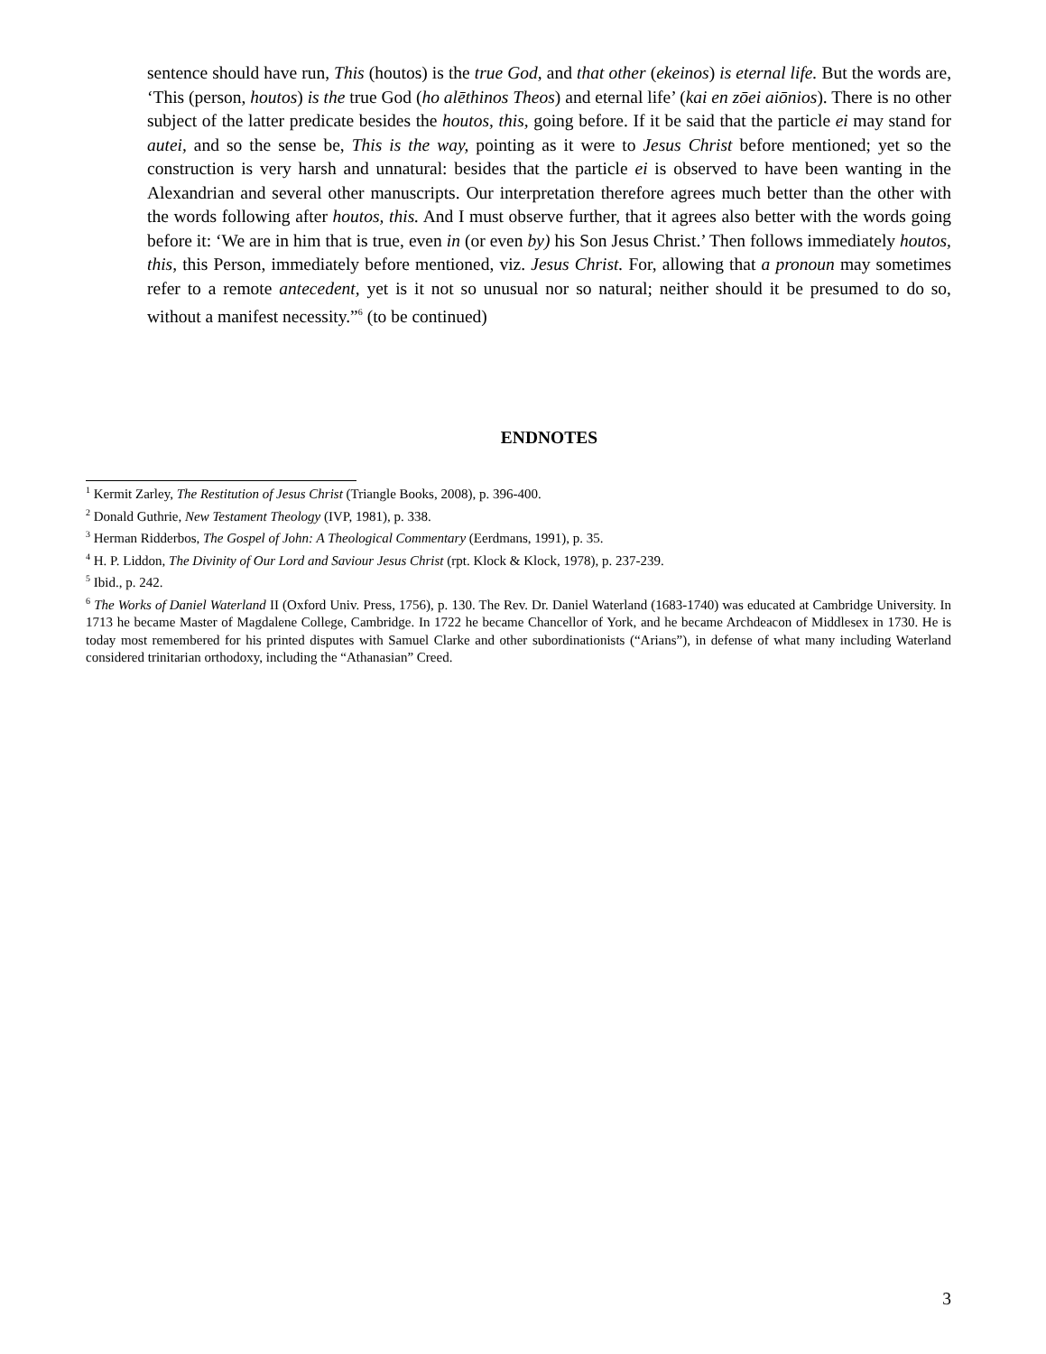sentence should have run, This (houtos) is the true God, and that other (ekeinos) is eternal life. But the words are, ‘This (person, houtos) is the true God (ho alēthinos Theos) and eternal life’ (kai en zōei aiōnios). There is no other subject of the latter predicate besides the houtos, this, going before. If it be said that the particle ei may stand for autei, and so the sense be, This is the way, pointing as it were to Jesus Christ before mentioned; yet so the construction is very harsh and unnatural: besides that the particle ei is observed to have been wanting in the Alexandrian and several other manuscripts. Our interpretation therefore agrees much better than the other with the words following after houtos, this. And I must observe further, that it agrees also better with the words going before it: ‘We are in him that is true, even in (or even by) his Son Jesus Christ.’ Then follows immediately houtos, this, this Person, immediately before mentioned, viz. Jesus Christ. For, allowing that a pronoun may sometimes refer to a remote antecedent, yet is it not so unusual nor so natural; neither should it be presumed to do so, without a manifest necessity.”<sup>6</sup> (to be continued)
ENDNOTES
<sup>1</sup> Kermit Zarley, The Restitution of Jesus Christ (Triangle Books, 2008), p. 396-400.
<sup>2</sup> Donald Guthrie, New Testament Theology (IVP, 1981), p. 338.
<sup>3</sup> Herman Ridderbos, The Gospel of John: A Theological Commentary (Eerdmans, 1991), p. 35.
<sup>4</sup> H. P. Liddon, The Divinity of Our Lord and Saviour Jesus Christ (rpt. Klock & Klock, 1978), p. 237-239.
<sup>5</sup> Ibid., p. 242.
<sup>6</sup> The Works of Daniel Waterland II (Oxford Univ. Press, 1756), p. 130. The Rev. Dr. Daniel Waterland (1683-1740) was educated at Cambridge University. In 1713 he became Master of Magdalene College, Cambridge. In 1722 he became Chancellor of York, and he became Archdeacon of Middlesex in 1730. He is today most remembered for his printed disputes with Samuel Clarke and other subordinationists (“Arians”), in defense of what many including Waterland considered trinitarian orthodoxy, including the “Athanasian” Creed.
3